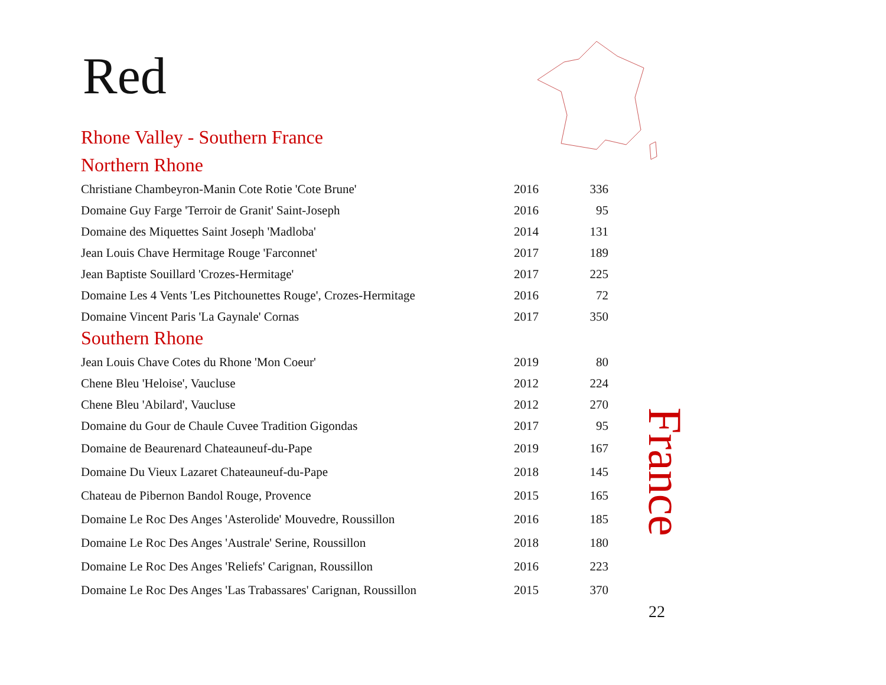Red
Rhone Valley - Southern France
Northern Rhone
| Christiane Chambeyron-Manin Cote Rotie 'Cote Brune' | 2016 | 336 |
| Domaine Guy Farge 'Terroir de Granit' Saint-Joseph | 2016 | 95 |
| Domaine des Miquettes Saint Joseph 'Madloba' | 2014 | 131 |
| Jean Louis Chave Hermitage Rouge 'Farconnet' | 2017 | 189 |
| Jean Baptiste Souillard 'Crozes-Hermitage' | 2017 | 225 |
| Domaine Les 4 Vents 'Les Pitchounettes Rouge', Crozes-Hermitage | 2016 | 72 |
| Domaine Vincent Paris 'La Gaynale' Cornas | 2017 | 350 |
Southern Rhone
| Jean Louis Chave Cotes du Rhone 'Mon Coeur' | 2019 | 80 |
| Chene Bleu 'Heloise', Vaucluse | 2012 | 224 |
| Chene Bleu 'Abilard', Vaucluse | 2012 | 270 |
| Domaine du Gour de Chaule Cuvee Tradition Gigondas | 2017 | 95 |
| Domaine de Beaurenard Chateauneuf-du-Pape | 2019 | 167 |
| Domaine Du Vieux Lazaret Chateauneuf-du-Pape | 2018 | 145 |
| Chateau de Pibernon Bandol Rouge, Provence | 2015 | 165 |
| Domaine Le Roc Des Anges 'Asterolide' Mouvedre, Roussillon | 2016 | 185 |
| Domaine Le Roc Des Anges 'Australe' Serine, Roussillon | 2018 | 180 |
| Domaine Le Roc Des Anges 'Reliefs' Carignan, Roussillon | 2016 | 223 |
| Domaine Le Roc Des Anges 'Las Trabassares' Carignan, Roussillon | 2015 | 370 |
France
22